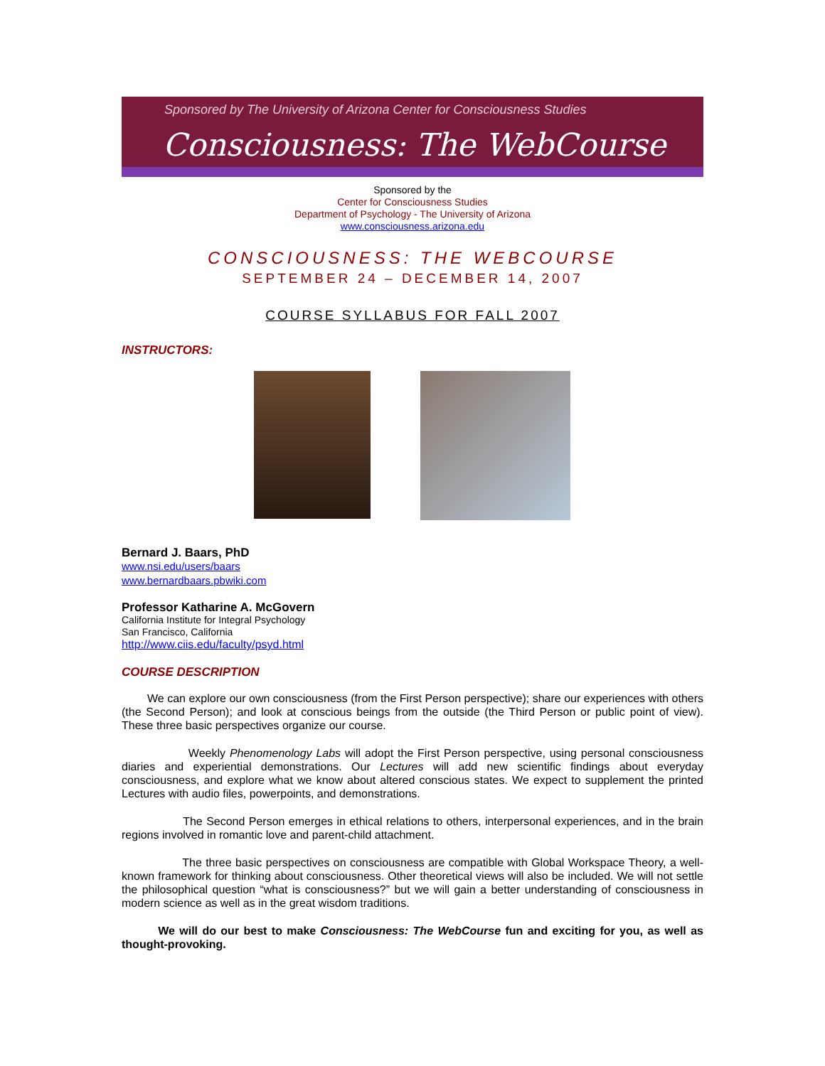Sponsored by The University of Arizona Center for Consciousness Studies
Consciousness: The WebCourse
Sponsored by the
Center for Consciousness Studies
Department of Psychology - The University of Arizona
www.consciousness.arizona.edu
CONSCIOUSNESS: THE WEBCOURSE
SEPTEMBER 24 – DECEMBER 14, 2007
COURSE SYLLABUS FOR FALL 2007
INSTRUCTORS:
Bernard J. Baars, PhD
www.nsi.edu/users/baars
www.bernardbaars.pbwiki.com
Professor Katharine A. McGovern
California Institute for Integral Psychology
San Francisco, California
http://www.ciis.edu/faculty/psyd.html
COURSE DESCRIPTION
We can explore our own consciousness (from the First Person perspective); share our experiences with others (the Second Person); and look at conscious beings from the outside (the Third Person or public point of view). These three basic perspectives organize our course.
Weekly Phenomenology Labs will adopt the First Person perspective, using personal consciousness diaries and experiential demonstrations. Our Lectures will add new scientific findings about everyday consciousness, and explore what we know about altered conscious states. We expect to supplement the printed Lectures with audio files, powerpoints, and demonstrations.
The Second Person emerges in ethical relations to others, interpersonal experiences, and in the brain regions involved in romantic love and parent-child attachment.
The three basic perspectives on consciousness are compatible with Global Workspace Theory, a well-known framework for thinking about consciousness. Other theoretical views will also be included. We will not settle the philosophical question “what is consciousness?” but we will gain a better understanding of consciousness in modern science as well as in the great wisdom traditions.
We will do our best to make Consciousness: The WebCourse fun and exciting for you, as well as thought-provoking.